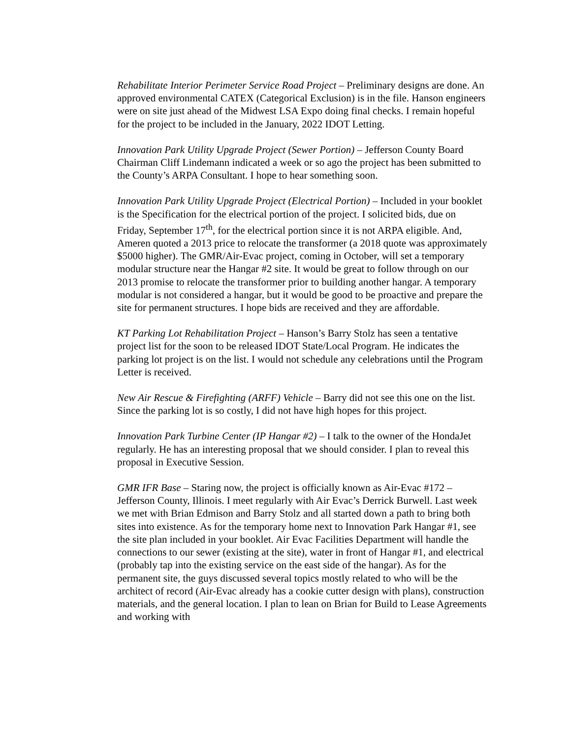Rehabilitate Interior Perimeter Service Road Project – Preliminary designs are done. An approved environmental CATEX (Categorical Exclusion) is in the file. Hanson engineers were on site just ahead of the Midwest LSA Expo doing final checks. I remain hopeful for the project to be included in the January, 2022 IDOT Letting.
Innovation Park Utility Upgrade Project (Sewer Portion) – Jefferson County Board Chairman Cliff Lindemann indicated a week or so ago the project has been submitted to the County’s ARPA Consultant. I hope to hear something soon.
Innovation Park Utility Upgrade Project (Electrical Portion) – Included in your booklet is the Specification for the electrical portion of the project. I solicited bids, due on Friday, September 17<sup>th</sup>, for the electrical portion since it is not ARPA eligible. And, Ameren quoted a 2013 price to relocate the transformer (a 2018 quote was approximately $5000 higher). The GMR/Air-Evac project, coming in October, will set a temporary modular structure near the Hangar #2 site. It would be great to follow through on our 2013 promise to relocate the transformer prior to building another hangar. A temporary modular is not considered a hangar, but it would be good to be proactive and prepare the site for permanent structures. I hope bids are received and they are affordable.
KT Parking Lot Rehabilitation Project – Hanson’s Barry Stolz has seen a tentative project list for the soon to be released IDOT State/Local Program. He indicates the parking lot project is on the list. I would not schedule any celebrations until the Program Letter is received.
New Air Rescue & Firefighting (ARFF) Vehicle – Barry did not see this one on the list. Since the parking lot is so costly, I did not have high hopes for this project.
Innovation Park Turbine Center (IP Hangar #2) – I talk to the owner of the HondaJet regularly. He has an interesting proposal that we should consider. I plan to reveal this proposal in Executive Session.
GMR IFR Base – Staring now, the project is officially known as Air-Evac #172 – Jefferson County, Illinois. I meet regularly with Air Evac’s Derrick Burwell. Last week we met with Brian Edmison and Barry Stolz and all started down a path to bring both sites into existence. As for the temporary home next to Innovation Park Hangar #1, see the site plan included in your booklet. Air Evac Facilities Department will handle the connections to our sewer (existing at the site), water in front of Hangar #1, and electrical (probably tap into the existing service on the east side of the hangar). As for the permanent site, the guys discussed several topics mostly related to who will be the architect of record (Air-Evac already has a cookie cutter design with plans), construction materials, and the general location. I plan to lean on Brian for Build to Lease Agreements and working with